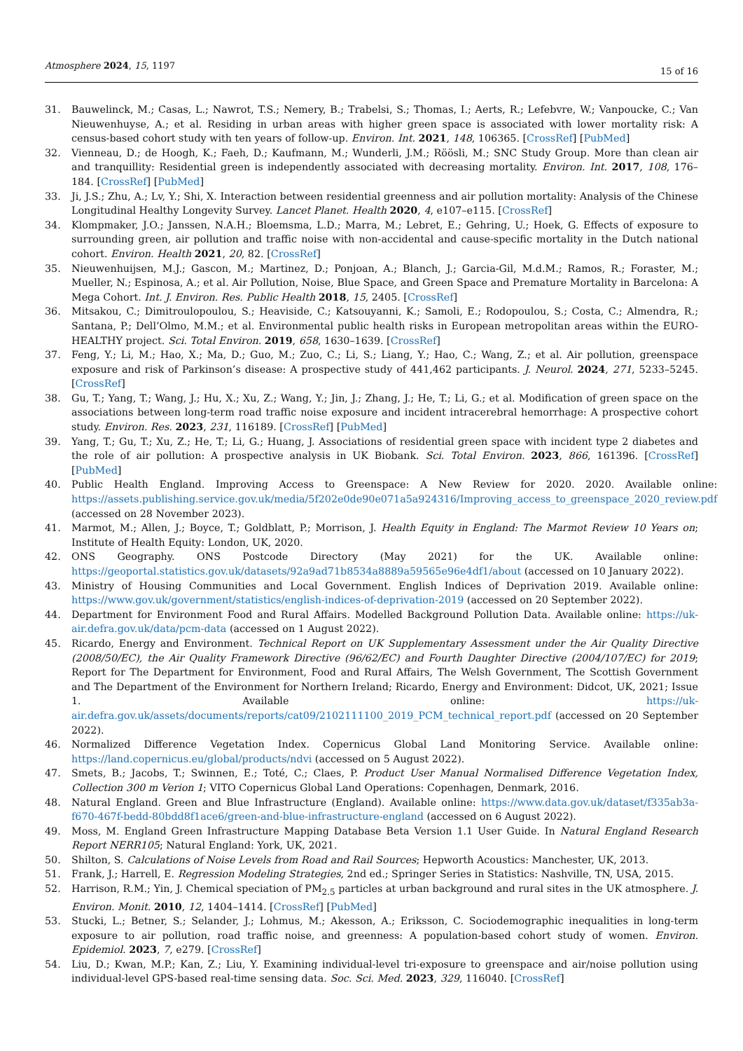Atmosphere 2024, 15, 1197 15 of 16
31. Bauwelinck, M.; Casas, L.; Nawrot, T.S.; Nemery, B.; Trabelsi, S.; Thomas, I.; Aerts, R.; Lefebvre, W.; Vanpoucke, C.; Van Nieuwenhuyse, A.; et al. Residing in urban areas with higher green space is associated with lower mortality risk: A census-based cohort study with ten years of follow-up. Environ. Int. 2021, 148, 106365. [CrossRef] [PubMed]
32. Vienneau, D.; de Hoogh, K.; Faeh, D.; Kaufmann, M.; Wunderli, J.M.; Röösli, M.; SNC Study Group. More than clean air and tranquillity: Residential green is independently associated with decreasing mortality. Environ. Int. 2017, 108, 176–184. [CrossRef] [PubMed]
33. Ji, J.S.; Zhu, A.; Lv, Y.; Shi, X. Interaction between residential greenness and air pollution mortality: Analysis of the Chinese Longitudinal Healthy Longevity Survey. Lancet Planet. Health 2020, 4, e107–e115. [CrossRef]
34. Klompmaker, J.O.; Janssen, N.A.H.; Bloemsma, L.D.; Marra, M.; Lebret, E.; Gehring, U.; Hoek, G. Effects of exposure to surrounding green, air pollution and traffic noise with non-accidental and cause-specific mortality in the Dutch national cohort. Environ. Health 2021, 20, 82. [CrossRef]
35. Nieuwenhuijsen, M.J.; Gascon, M.; Martinez, D.; Ponjoan, A.; Blanch, J.; Garcia-Gil, M.d.M.; Ramos, R.; Foraster, M.; Mueller, N.; Espinosa, A.; et al. Air Pollution, Noise, Blue Space, and Green Space and Premature Mortality in Barcelona: A Mega Cohort. Int. J. Environ. Res. Public Health 2018, 15, 2405. [CrossRef]
36. Mitsakou, C.; Dimitroulopoulou, S.; Heaviside, C.; Katsouyanni, K.; Samoli, E.; Rodopoulou, S.; Costa, C.; Almendra, R.; Santana, P.; Dell’Olmo, M.M.; et al. Environmental public health risks in European metropolitan areas within the EURO-HEALTHY project. Sci. Total Environ. 2019, 658, 1630–1639. [CrossRef]
37. Feng, Y.; Li, M.; Hao, X.; Ma, D.; Guo, M.; Zuo, C.; Li, S.; Liang, Y.; Hao, C.; Wang, Z.; et al. Air pollution, greenspace exposure and risk of Parkinson’s disease: A prospective study of 441,462 participants. J. Neurol. 2024, 271, 5233–5245. [CrossRef]
38. Gu, T.; Yang, T.; Wang, J.; Hu, X.; Xu, Z.; Wang, Y.; Jin, J.; Zhang, J.; He, T.; Li, G.; et al. Modification of green space on the associations between long-term road traffic noise exposure and incident intracerebral hemorrhage: A prospective cohort study. Environ. Res. 2023, 231, 116189. [CrossRef] [PubMed]
39. Yang, T.; Gu, T.; Xu, Z.; He, T.; Li, G.; Huang, J. Associations of residential green space with incident type 2 diabetes and the role of air pollution: A prospective analysis in UK Biobank. Sci. Total Environ. 2023, 866, 161396. [CrossRef] [PubMed]
40. Public Health England. Improving Access to Greenspace: A New Review for 2020. 2020. Available online: https://assets.publishing.service.gov.uk/media/5f202e0de90e071a5a924316/Improving_access_to_greenspace_2020_review.pdf (accessed on 28 November 2023).
41. Marmot, M.; Allen, J.; Boyce, T.; Goldblatt, P.; Morrison, J. Health Equity in England: The Marmot Review 10 Years on; Institute of Health Equity: London, UK, 2020.
42. ONS Geography. ONS Postcode Directory (May 2021) for the UK. Available online: https://geoportal.statistics.gov.uk/datasets/92a9ad71b8534a8889a59565e96e4df1/about (accessed on 10 January 2022).
43. Ministry of Housing Communities and Local Government. English Indices of Deprivation 2019. Available online: https://www.gov.uk/government/statistics/english-indices-of-deprivation-2019 (accessed on 20 September 2022).
44. Department for Environment Food and Rural Affairs. Modelled Background Pollution Data. Available online: https://uk-air.defra.gov.uk/data/pcm-data (accessed on 1 August 2022).
45. Ricardo, Energy and Environment. Technical Report on UK Supplementary Assessment under the Air Quality Directive (2008/50/EC), the Air Quality Framework Directive (96/62/EC) and Fourth Daughter Directive (2004/107/EC) for 2019; Report for The Department for Environment, Food and Rural Affairs, The Welsh Government, The Scottish Government and The Department of the Environment for Northern Ireland; Ricardo, Energy and Environment: Didcot, UK, 2021; Issue 1. Available online: https://uk-air.defra.gov.uk/assets/documents/reports/cat09/2102111100_2019_PCM_technical_report.pdf (accessed on 20 September 2022).
46. Normalized Difference Vegetation Index. Copernicus Global Land Monitoring Service. Available online: https://land.copernicus.eu/global/products/ndvi (accessed on 5 August 2022).
47. Smets, B.; Jacobs, T.; Swinnen, E.; Toté, C.; Claes, P. Product User Manual Normalised Difference Vegetation Index, Collection 300 m Verion 1; VITO Copernicus Global Land Operations: Copenhagen, Denmark, 2016.
48. Natural England. Green and Blue Infrastructure (England). Available online: https://www.data.gov.uk/dataset/f335ab3a-f670-467f-bedd-80bdd8f1ace6/green-and-blue-infrastructure-england (accessed on 6 August 2022).
49. Moss, M. England Green Infrastructure Mapping Database Beta Version 1.1 User Guide. In Natural England Research Report NERR105; Natural England: York, UK, 2021.
50. Shilton, S. Calculations of Noise Levels from Road and Rail Sources; Hepworth Acoustics: Manchester, UK, 2013.
51. Frank, J.; Harrell, E. Regression Modeling Strategies, 2nd ed.; Springer Series in Statistics: Nashville, TN, USA, 2015.
52. Harrison, R.M.; Yin, J. Chemical speciation of PM<sub>2.5</sub> particles at urban background and rural sites in the UK atmosphere. J. Environ. Monit. 2010, 12, 1404–1414. [CrossRef] [PubMed]
53. Stucki, L.; Betner, S.; Selander, J.; Lohmus, M.; Akesson, A.; Eriksson, C. Sociodemographic inequalities in long-term exposure to air pollution, road traffic noise, and greenness: A population-based cohort study of women. Environ. Epidemiol. 2023, 7, e279. [CrossRef]
54. Liu, D.; Kwan, M.P.; Kan, Z.; Liu, Y. Examining individual-level tri-exposure to greenspace and air/noise pollution using individual-level GPS-based real-time sensing data. Soc. Sci. Med. 2023, 329, 116040. [CrossRef]